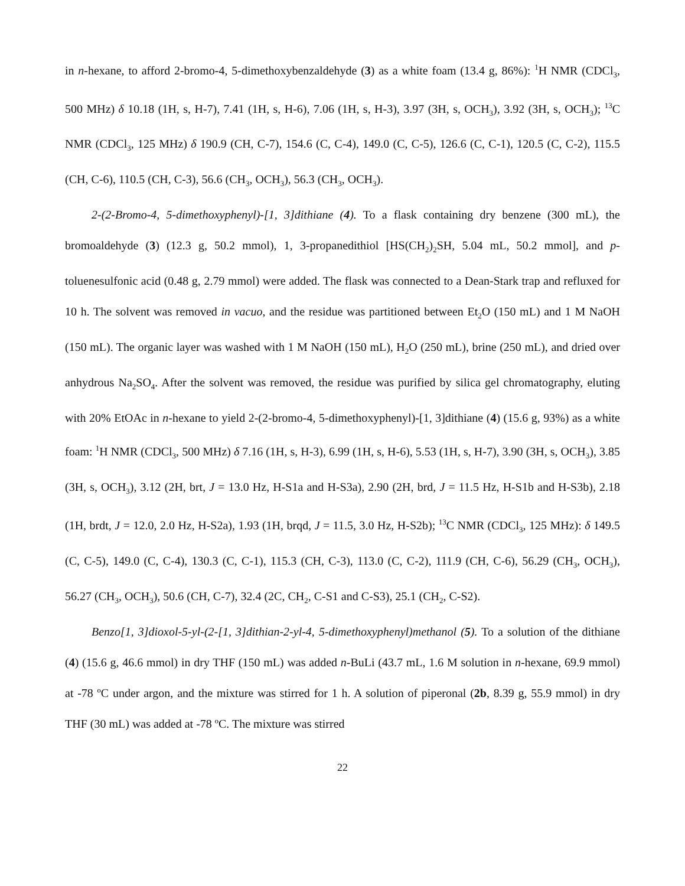in n-hexane, to afford 2-bromo-4, 5-dimethoxybenzaldehyde (3) as a white foam (13.4 g, 86%): <sup>1</sup>H NMR (CDCl<sub>3</sub>, 500 MHz) δ 10.18 (1H, s, H-7), 7.41 (1H, s, H-6), 7.06 (1H, s, H-3), 3.97 (3H, s, OCH<sub>3</sub>), 3.92 (3H, s, OCH<sub>3</sub>); <sup>13</sup>C NMR (CDCl<sub>3</sub>, 125 MHz) δ 190.9 (CH, C-7), 154.6 (C, C-4), 149.0 (C, C-5), 126.6 (C, C-1), 120.5 (C, C-2), 115.5 (CH, C-6), 110.5 (CH, C-3), 56.6 (CH<sub>3</sub>, OCH<sub>3</sub>), 56.3 (CH<sub>3</sub>, OCH<sub>3</sub>).
2-(2-Bromo-4, 5-dimethoxyphenyl)-[1, 3]dithiane (4). To a flask containing dry benzene (300 mL), the bromoaldehyde (3) (12.3 g, 50.2 mmol), 1, 3-propanedithiol [HS(CH<sub>2</sub>)<sub>2</sub>SH, 5.04 mL, 50.2 mmol], and p-toluenesulfonic acid (0.48 g, 2.79 mmol) were added. The flask was connected to a Dean-Stark trap and refluxed for 10 h. The solvent was removed in vacuo, and the residue was partitioned between Et<sub>2</sub>O (150 mL) and 1 M NaOH (150 mL). The organic layer was washed with 1 M NaOH (150 mL), H<sub>2</sub>O (250 mL), brine (250 mL), and dried over anhydrous Na<sub>2</sub>SO<sub>4</sub>. After the solvent was removed, the residue was purified by silica gel chromatography, eluting with 20% EtOAc in n-hexane to yield 2-(2-bromo-4, 5-dimethoxyphenyl)-[1, 3]dithiane (4) (15.6 g, 93%) as a white foam: <sup>1</sup>H NMR (CDCl<sub>3</sub>, 500 MHz) δ 7.16 (1H, s, H-3), 6.99 (1H, s, H-6), 5.53 (1H, s, H-7), 3.90 (3H, s, OCH<sub>3</sub>), 3.85 (3H, s, OCH<sub>3</sub>), 3.12 (2H, brt, J = 13.0 Hz, H-S1a and H-S3a), 2.90 (2H, brd, J = 11.5 Hz, H-S1b and H-S3b), 2.18 (1H, brdt, J = 12.0, 2.0 Hz, H-S2a), 1.93 (1H, brqd, J = 11.5, 3.0 Hz, H-S2b); <sup>13</sup>C NMR (CDCl<sub>3</sub>, 125 MHz): δ 149.5 (C, C-5), 149.0 (C, C-4), 130.3 (C, C-1), 115.3 (CH, C-3), 113.0 (C, C-2), 111.9 (CH, C-6), 56.29 (CH<sub>3</sub>, OCH<sub>3</sub>), 56.27 (CH<sub>3</sub>, OCH<sub>3</sub>), 50.6 (CH, C-7), 32.4 (2C, CH<sub>2</sub>, C-S1 and C-S3), 25.1 (CH<sub>2</sub>, C-S2).
Benzo[1, 3]dioxol-5-yl-(2-[1, 3]dithian-2-yl-4, 5-dimethoxyphenyl)methanol (5). To a solution of the dithiane (4) (15.6 g, 46.6 mmol) in dry THF (150 mL) was added n-BuLi (43.7 mL, 1.6 M solution in n-hexane, 69.9 mmol) at -78 ºC under argon, and the mixture was stirred for 1 h. A solution of piperonal (2b, 8.39 g, 55.9 mmol) in dry THF (30 mL) was added at -78 ºC. The mixture was stirred
22